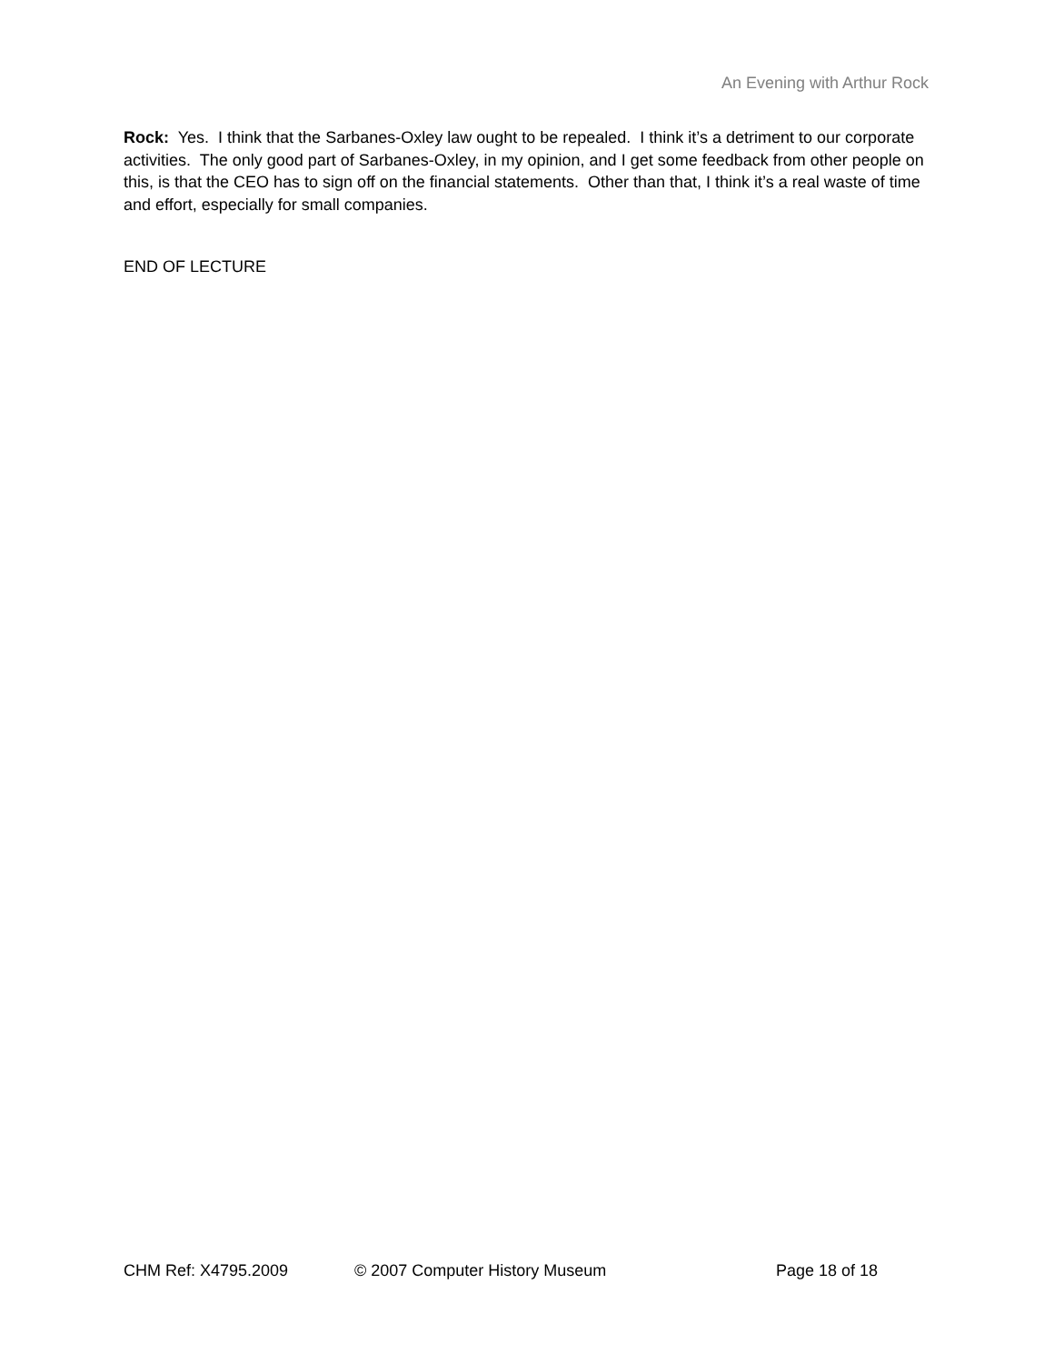An Evening with Arthur Rock
Rock: Yes. I think that the Sarbanes-Oxley law ought to be repealed. I think it’s a detriment to our corporate activities. The only good part of Sarbanes-Oxley, in my opinion, and I get some feedback from other people on this, is that the CEO has to sign off on the financial statements. Other than that, I think it’s a real waste of time and effort, especially for small companies.
END OF LECTURE
CHM Ref: X4795.2009 © 2007 Computer History Museum Page 18 of 18